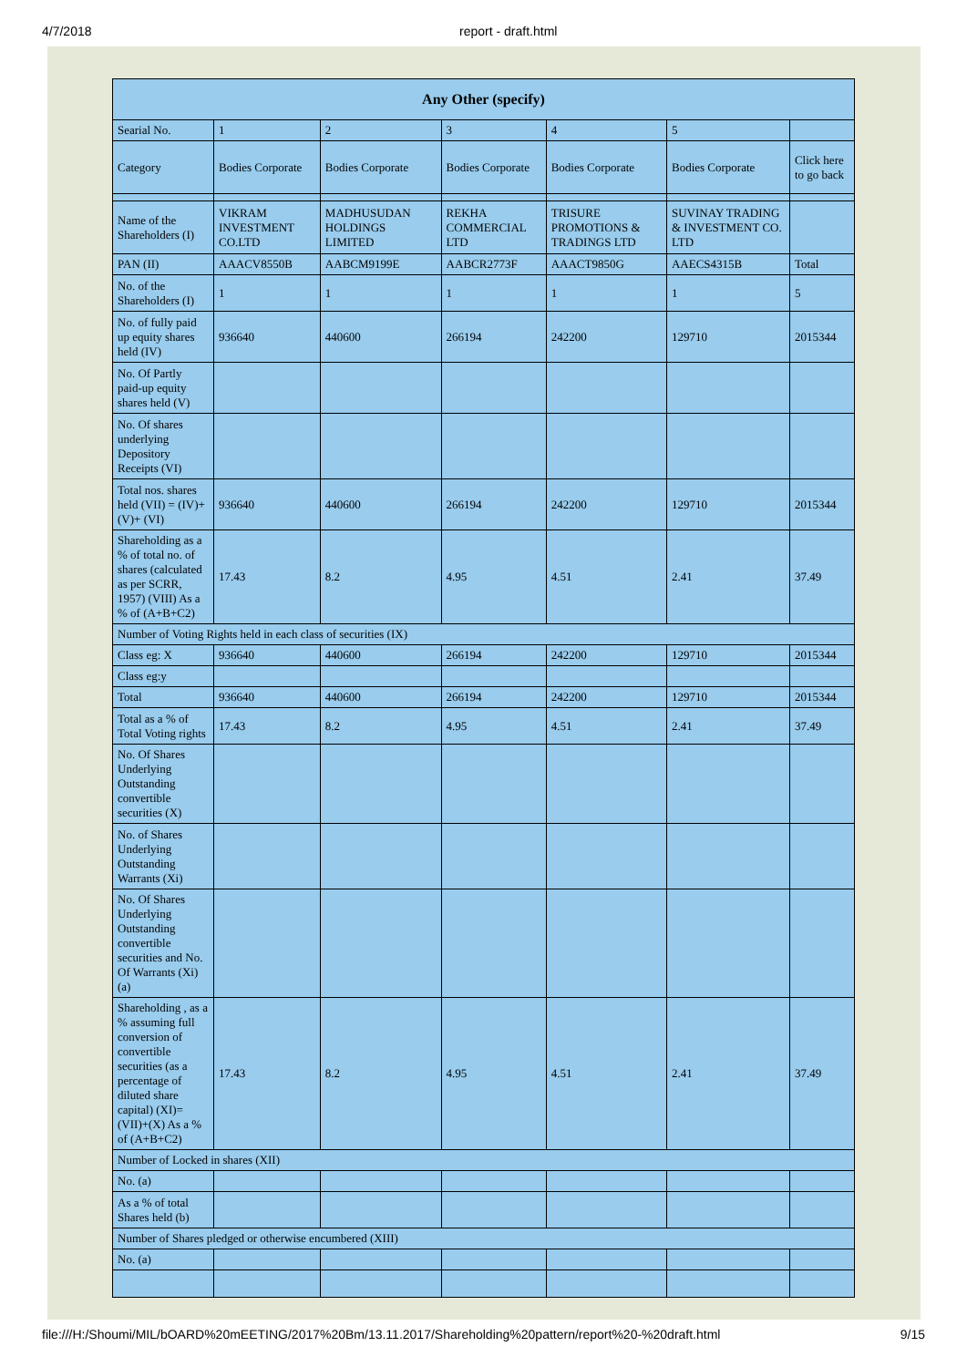4/7/2018 report - draft.html
| Any Other (specify) | | | | | | |
| --- | --- | --- | --- | --- | --- | --- |
| Searial No. | 1 | 2 | 3 | 4 | 5 | |
| Category | Bodies Corporate | Bodies Corporate | Bodies Corporate | Bodies Corporate | Bodies Corporate | Click here to go back |
| Name of the Shareholders (I) | VIKRAM INVESTMENT CO.LTD | MADHUSUDAN HOLDINGS LIMITED | REKHA COMMERCIAL LTD | TRISURE PROMOTIONS & TRADINGS LTD | SUVINAY TRADING & INVESTMENT CO. LTD | |
| PAN (II) | AAACV8550B | AABCM9199E | AABCR2773F | AAACT9850G | AAECS4315B | Total |
| No. of the Shareholders (I) | 1 | 1 | 1 | 1 | 1 | 5 |
| No. of fully paid up equity shares held (IV) | 936640 | 440600 | 266194 | 242200 | 129710 | 2015344 |
| No. Of Partly paid-up equity shares held (V) | | | | | | |
| No. Of shares underlying Depository Receipts (VI) | | | | | | |
| Total nos. shares held (VII) = (IV)+(V)+ (VI) | 936640 | 440600 | 266194 | 242200 | 129710 | 2015344 |
| Shareholding as a % of total no. of shares (calculated as per SCRR, 1957) (VIII) As a % of (A+B+C2) | 17.43 | 8.2 | 4.95 | 4.51 | 2.41 | 37.49 |
| Number of Voting Rights held in each class of securities (IX) | | | | | | |
| Class eg: X | 936640 | 440600 | 266194 | 242200 | 129710 | 2015344 |
| Class eg:y | | | | | | |
| Total | 936640 | 440600 | 266194 | 242200 | 129710 | 2015344 |
| Total as a % of Total Voting rights | 17.43 | 8.2 | 4.95 | 4.51 | 2.41 | 37.49 |
| No. Of Shares Underlying Outstanding convertible securities (X) | | | | | | |
| No. of Shares Underlying Outstanding Warrants (Xi) | | | | | | |
| No. Of Shares Underlying Outstanding convertible securities and No. Of Warrants (Xi) (a) | | | | | | |
| Shareholding , as a % assuming full conversion of convertible securities (as a percentage of diluted share capital) (XI)= (VII)+(X) As a % of (A+B+C2) | 17.43 | 8.2 | 4.95 | 4.51 | 2.41 | 37.49 |
| Number of Locked in shares (XII) | | | | | | |
| No. (a) | | | | | | |
| As a % of total Shares held (b) | | | | | | |
| Number of Shares pledged or otherwise encumbered (XIII) | | | | | | |
| No. (a) | | | | | | |
file:///H:/Shoumi/MIL/bOARD%20mEETING/2017%20Bm/13.11.2017/Shareholding%20pattern/report%20-%20draft.html 9/15